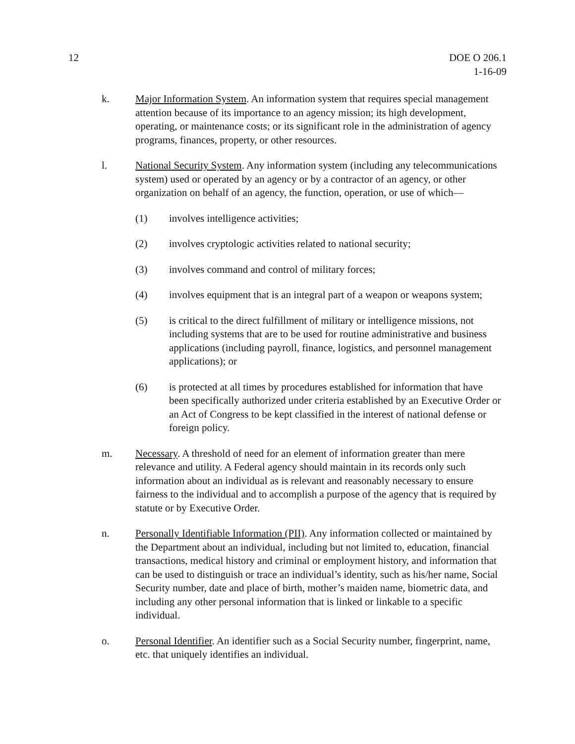12 DOE O 206.1
1-16-09
k. Major Information System. An information system that requires special management attention because of its importance to an agency mission; its high development, operating, or maintenance costs; or its significant role in the administration of agency programs, finances, property, or other resources.
l. National Security System. Any information system (including any telecommunications system) used or operated by an agency or by a contractor of an agency, or other organization on behalf of an agency, the function, operation, or use of which—
(1) involves intelligence activities;
(2) involves cryptologic activities related to national security;
(3) involves command and control of military forces;
(4) involves equipment that is an integral part of a weapon or weapons system;
(5) is critical to the direct fulfillment of military or intelligence missions, not including systems that are to be used for routine administrative and business applications (including payroll, finance, logistics, and personnel management applications); or
(6) is protected at all times by procedures established for information that have been specifically authorized under criteria established by an Executive Order or an Act of Congress to be kept classified in the interest of national defense or foreign policy.
m. Necessary. A threshold of need for an element of information greater than mere relevance and utility. A Federal agency should maintain in its records only such information about an individual as is relevant and reasonably necessary to ensure fairness to the individual and to accomplish a purpose of the agency that is required by statute or by Executive Order.
n. Personally Identifiable Information (PII). Any information collected or maintained by the Department about an individual, including but not limited to, education, financial transactions, medical history and criminal or employment history, and information that can be used to distinguish or trace an individual’s identity, such as his/her name, Social Security number, date and place of birth, mother’s maiden name, biometric data, and including any other personal information that is linked or linkable to a specific individual.
o. Personal Identifier. An identifier such as a Social Security number, fingerprint, name, etc. that uniquely identifies an individual.